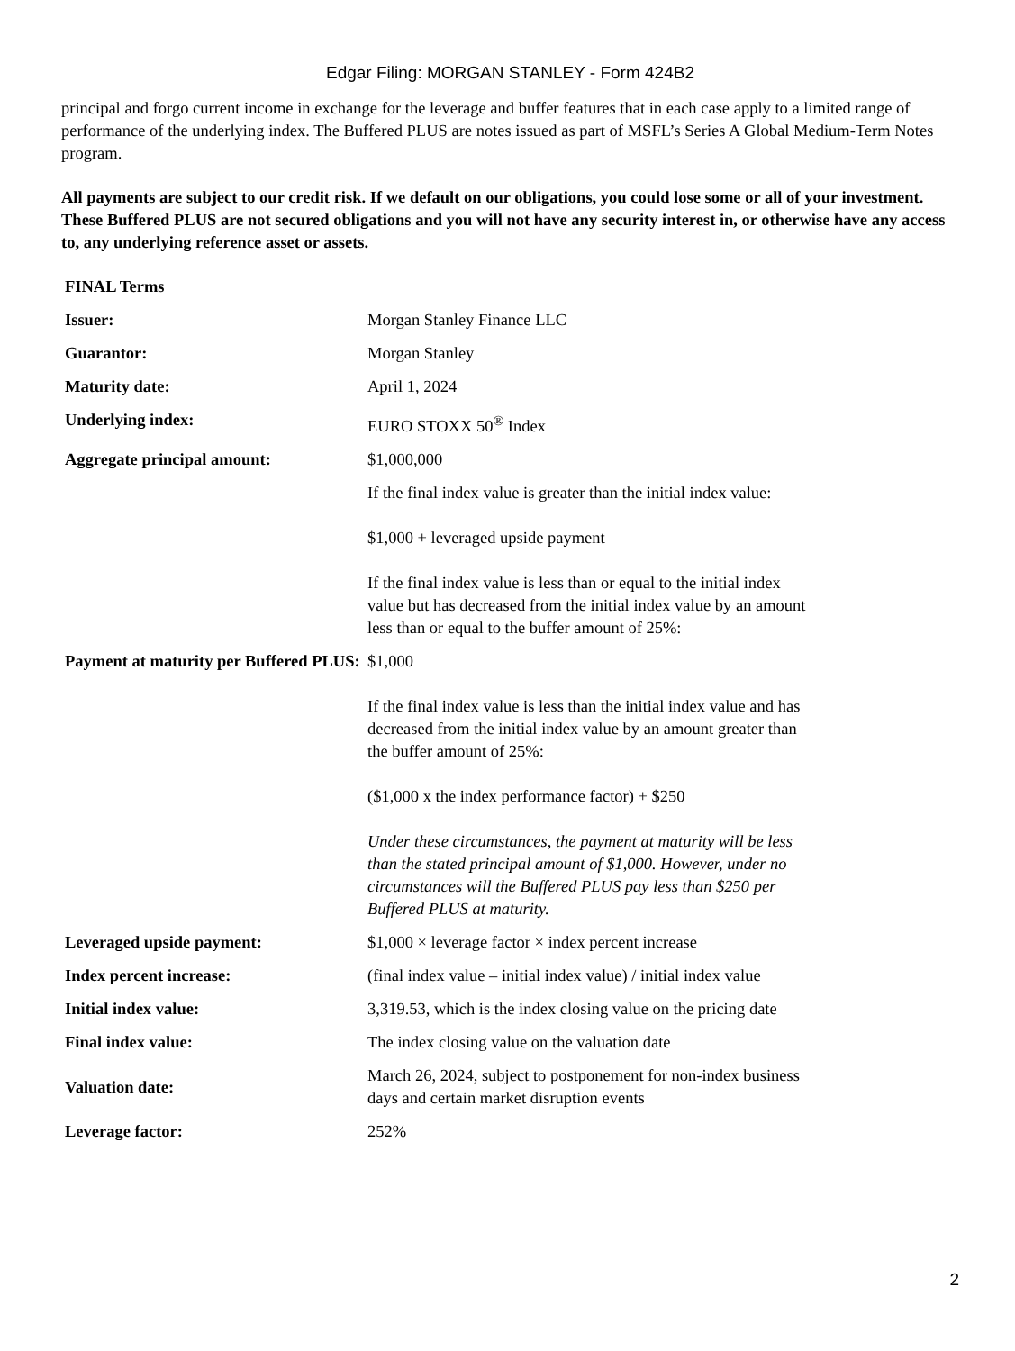Edgar Filing: MORGAN STANLEY - Form 424B2
principal and forgo current income in exchange for the leverage and buffer features that in each case apply to a limited range of performance of the underlying index. The Buffered PLUS are notes issued as part of MSFL’s Series A Global Medium-Term Notes program.
All payments are subject to our credit risk. If we default on our obligations, you could lose some or all of your investment. These Buffered PLUS are not secured obligations and you will not have any security interest in, or otherwise have any access to, any underlying reference asset or assets.
| FINAL Terms | |
| Issuer: | Morgan Stanley Finance LLC |
| Guarantor: | Morgan Stanley |
| Maturity date: | April 1, 2024 |
| Underlying index: | EURO STOXX 50<sup>®</sup> Index |
| Aggregate principal amount: | $1,000,000 |
| | If the final index value is greater than the initial index value: $1,000 + leveraged upside payment If the final index value is less than or equal to the initial index value but has decreased from the initial index value by an amount less than or equal to the buffer amount of 25%: |
| Payment at maturity per Buffered PLUS: | $1,000 If the final index value is less than the initial index value and has decreased from the initial index value by an amount greater than the buffer amount of 25%: ($1,000 x the index performance factor) + $250 Under these circumstances, the payment at maturity will be less than the stated principal amount of $1,000. However, under no circumstances will the Buffered PLUS pay less than $250 per Buffered PLUS at maturity. |
| Leveraged upside payment: | $1,000 × leverage factor × index percent increase |
| Index percent increase: | (final index value – initial index value) / initial index value |
| Initial index value: | 3,319.53, which is the index closing value on the pricing date |
| Final index value: | The index closing value on the valuation date |
| Valuation date: | March 26, 2024, subject to postponement for non-index business days and certain market disruption events |
| Leverage factor: | 252% |
2